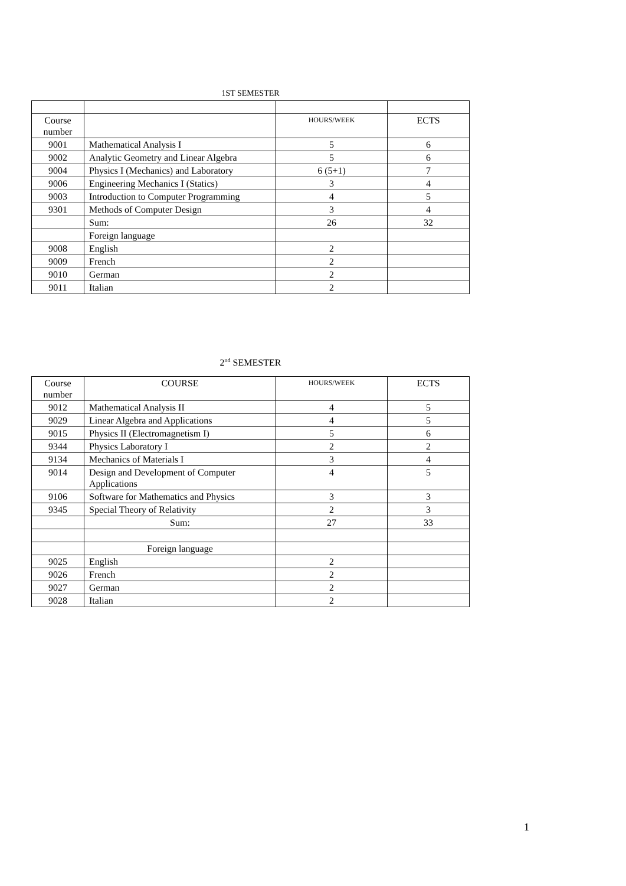1ST SEMESTER
| Course number | | HOURS/WEEK | ECTS |
| --- | --- | --- | --- |
| 9001 | Mathematical Analysis I | 5 | 6 |
| 9002 | Analytic Geometry and Linear Algebra | 5 | 6 |
| 9004 | Physics I (Mechanics) and Laboratory | 6 (5+1) | 7 |
| 9006 | Engineering Mechanics I (Statics) | 3 | 4 |
| 9003 | Introduction to Computer Programming | 4 | 5 |
| 9301 | Methods of Computer Design | 3 | 4 |
| | Sum: | 26 | 32 |
| | Foreign language | | |
| 9008 | English | 2 | |
| 9009 | French | 2 | |
| 9010 | German | 2 | |
| 9011 | Italian | 2 | |
2<sup>nd</sup> SEMESTER
| Course number | COURSE | HOURS/WEEK | ECTS |
| --- | --- | --- | --- |
| 9012 | Mathematical Analysis II | 4 | 5 |
| 9029 | Linear Algebra and Applications | 4 | 5 |
| 9015 | Physics II (Electromagnetism I) | 5 | 6 |
| 9344 | Physics Laboratory I | 2 | 2 |
| 9134 | Mechanics of Materials I | 3 | 4 |
| 9014 | Design and Development of Computer Applications | 4 | 5 |
| 9106 | Software for Mathematics and Physics | 3 | 3 |
| 9345 | Special Theory of Relativity | 2 | 3 |
| | Sum: | 27 | 33 |
| | Foreign language | | |
| 9025 | English | 2 | |
| 9026 | French | 2 | |
| 9027 | German | 2 | |
| 9028 | Italian | 2 | |
1